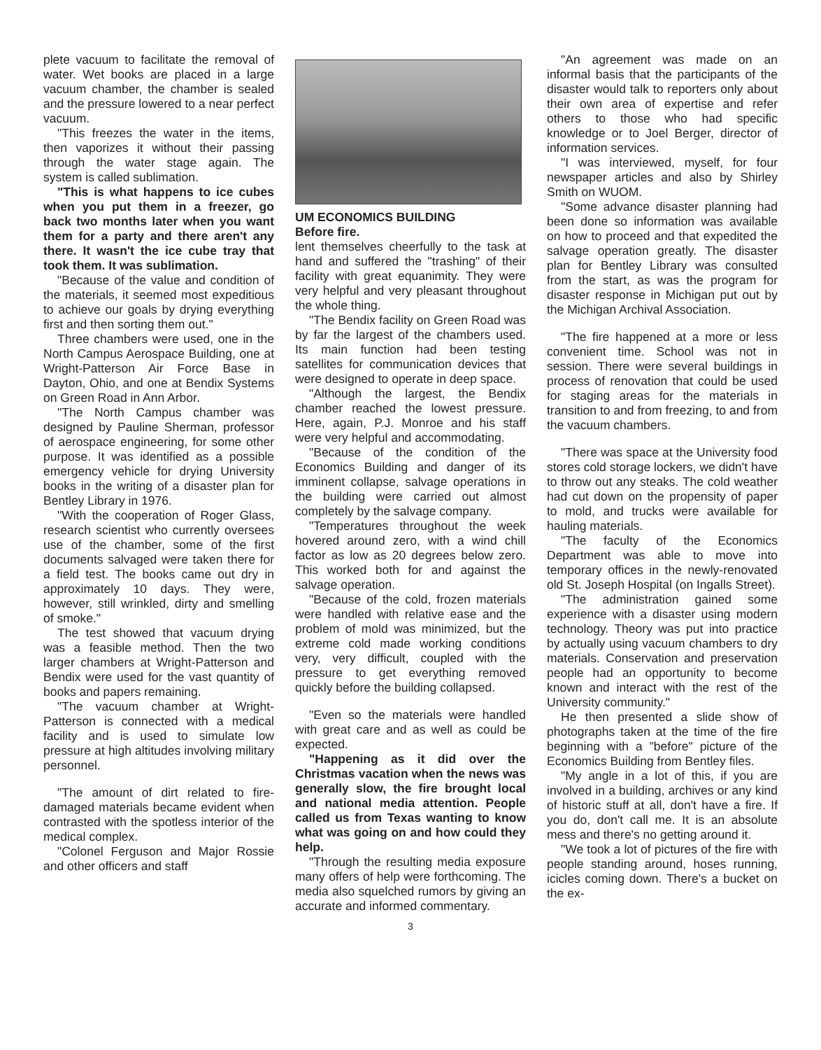plete vacuum to facilitate the removal of water. Wet books are placed in a large vacuum chamber, the chamber is sealed and the pressure lowered to a near perfect vacuum.
"This freezes the water in the items, then vaporizes it without their passing through the water stage again. The system is called sublimation.
"This is what happens to ice cubes when you put them in a freezer, go back two months later when you want them for a party and there aren't any there. It wasn't the ice cube tray that took them. It was sublimation.
"Because of the value and condition of the materials, it seemed most expeditious to achieve our goals by drying everything first and then sorting them out."
Three chambers were used, one in the North Campus Aerospace Building, one at Wright-Patterson Air Force Base in Dayton, Ohio, and one at Bendix Systems on Green Road in Ann Arbor.
"The North Campus chamber was designed by Pauline Sherman, professor of aerospace engineering, for some other purpose. It was identified as a possible emergency vehicle for drying University books in the writing of a disaster plan for Bentley Library in 1976.
"With the cooperation of Roger Glass, research scientist who currently oversees use of the chamber, some of the first documents salvaged were taken there for a field test. The books came out dry in approximately 10 days. They were, however, still wrinkled, dirty and smelling of smoke."
The test showed that vacuum drying was a feasible method. Then the two larger chambers at Wright-Patterson and Bendix were used for the vast quantity of books and papers remaining.
"The vacuum chamber at Wright-Patterson is connected with a medical facility and is used to simulate low pressure at high altitudes involving military personnel.
"The amount of dirt related to fire-damaged materials became evident when contrasted with the spotless interior of the medical complex.
"Colonel Ferguson and Major Rossie and other officers and staff
UM ECONOMICS BUILDING
Before fire.
lent themselves cheerfully to the task at hand and suffered the "trashing" of their facility with great equanimity. They were very helpful and very pleasant throughout the whole thing.
"The Bendix facility on Green Road was by far the largest of the chambers used. Its main function had been testing satellites for communication devices that were designed to operate in deep space.
"Although the largest, the Bendix chamber reached the lowest pressure. Here, again, P.J. Monroe and his staff were very helpful and accommodating.
"Because of the condition of the Economics Building and danger of its imminent collapse, salvage operations in the building were carried out almost completely by the salvage company.
"Temperatures throughout the week hovered around zero, with a wind chill factor as low as 20 degrees below zero. This worked both for and against the salvage operation.
"Because of the cold, frozen materials were handled with relative ease and the problem of mold was minimized, but the extreme cold made working conditions very, very difficult, coupled with the pressure to get everything removed quickly before the building collapsed.
"Even so the materials were handled with great care and as well as could be expected.
"Happening as it did over the Christmas vacation when the news was generally slow, the fire brought local and national media attention. People called us from Texas wanting to know what was going on and how could they help.
"Through the resulting media exposure many offers of help were forthcoming. The media also squelched rumors by giving an accurate and informed commentary.
"An agreement was made on an informal basis that the participants of the disaster would talk to reporters only about their own area of expertise and refer others to those who had specific knowledge or to Joel Berger, director of information services.
"I was interviewed, myself, for four newspaper articles and also by Shirley Smith on WUOM.
"Some advance disaster planning had been done so information was available on how to proceed and that expedited the salvage operation greatly. The disaster plan for Bentley Library was consulted from the start, as was the program for disaster response in Michigan put out by the Michigan Archival Association.
"The fire happened at a more or less convenient time. School was not in session. There were several buildings in process of renovation that could be used for staging areas for the materials in transition to and from freezing, to and from the vacuum chambers.
"There was space at the University food stores cold storage lockers, we didn't have to throw out any steaks. The cold weather had cut down on the propensity of paper to mold, and trucks were available for hauling materials.
"The faculty of the Economics Department was able to move into temporary offices in the newly-renovated old St. Joseph Hospital (on Ingalls Street).
"The administration gained some experience with a disaster using modern technology. Theory was put into practice by actually using vacuum chambers to dry materials. Conservation and preservation people had an opportunity to become known and interact with the rest of the University community."
He then presented a slide show of photographs taken at the time of the fire beginning with a "before" picture of the Economics Building from Bentley files.
"My angle in a lot of this, if you are involved in a building, archives or any kind of historic stuff at all, don't have a fire. If you do, don't call me. It is an absolute mess and there's no getting around it.
"We took a lot of pictures of the fire with people standing around, hoses running, icicles coming down. There's a bucket on the ex-
3